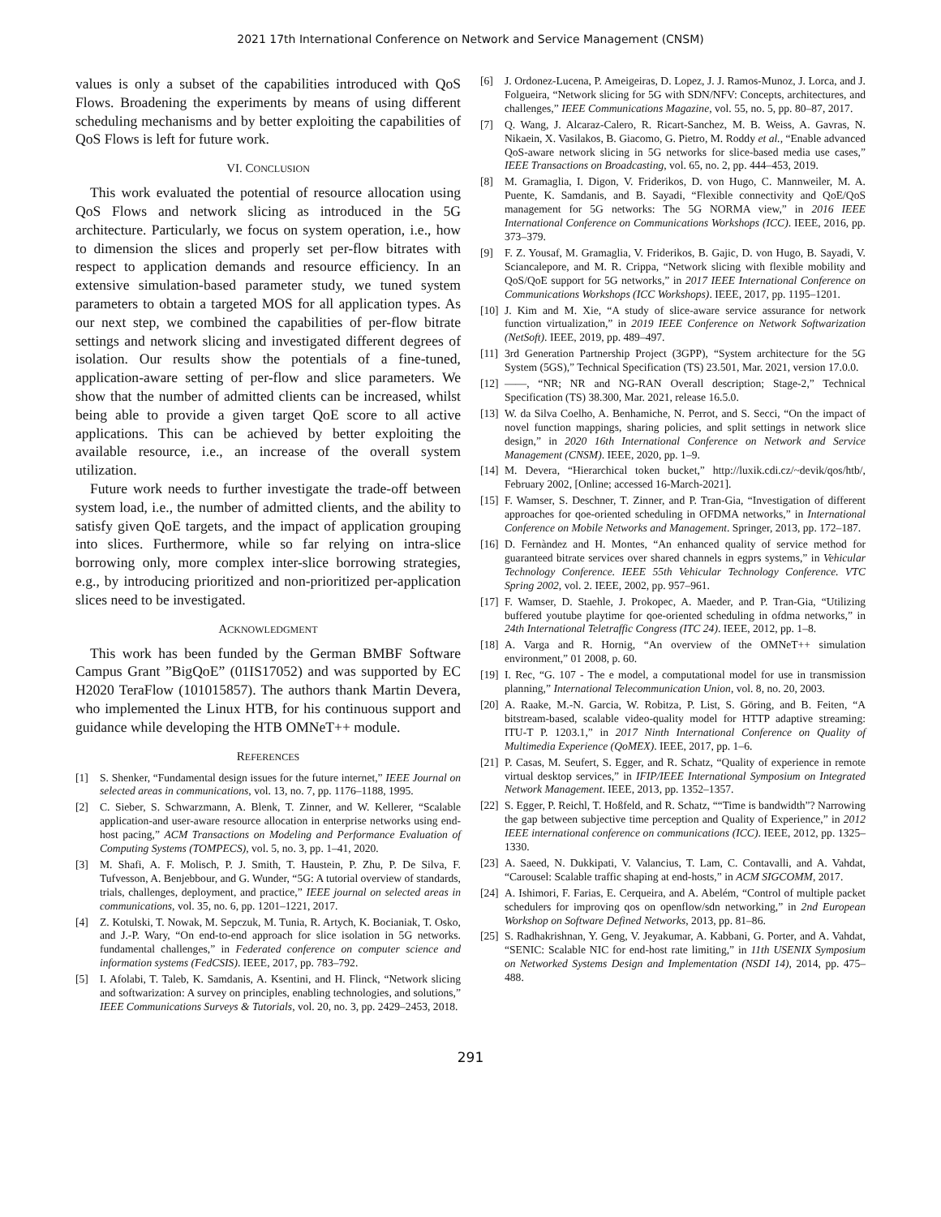2021 17th International Conference on Network and Service Management (CNSM)
values is only a subset of the capabilities introduced with QoS Flows. Broadening the experiments by means of using different scheduling mechanisms and by better exploiting the capabilities of QoS Flows is left for future work.
VI. CONCLUSION
This work evaluated the potential of resource allocation using QoS Flows and network slicing as introduced in the 5G architecture. Particularly, we focus on system operation, i.e., how to dimension the slices and properly set per-flow bitrates with respect to application demands and resource efficiency. In an extensive simulation-based parameter study, we tuned system parameters to obtain a targeted MOS for all application types. As our next step, we combined the capabilities of per-flow bitrate settings and network slicing and investigated different degrees of isolation. Our results show the potentials of a fine-tuned, application-aware setting of per-flow and slice parameters. We show that the number of admitted clients can be increased, whilst being able to provide a given target QoE score to all active applications. This can be achieved by better exploiting the available resource, i.e., an increase of the overall system utilization.
Future work needs to further investigate the trade-off between system load, i.e., the number of admitted clients, and the ability to satisfy given QoE targets, and the impact of application grouping into slices. Furthermore, while so far relying on intra-slice borrowing only, more complex inter-slice borrowing strategies, e.g., by introducing prioritized and non-prioritized per-application slices need to be investigated.
ACKNOWLEDGMENT
This work has been funded by the German BMBF Software Campus Grant ”BigQoE” (01IS17052) and was supported by EC H2020 TeraFlow (101015857). The authors thank Martin Devera, who implemented the Linux HTB, for his continuous support and guidance while developing the HTB OMNeT++ module.
REFERENCES
[1] S. Shenker, “Fundamental design issues for the future internet,” IEEE Journal on selected areas in communications, vol. 13, no. 7, pp. 1176–1188, 1995.
[2] C. Sieber, S. Schwarzmann, A. Blenk, T. Zinner, and W. Kellerer, “Scalable application-and user-aware resource allocation in enterprise networks using end-host pacing,” ACM Transactions on Modeling and Performance Evaluation of Computing Systems (TOMPECS), vol. 5, no. 3, pp. 1–41, 2020.
[3] M. Shafi, A. F. Molisch, P. J. Smith, T. Haustein, P. Zhu, P. De Silva, F. Tufvesson, A. Benjebbour, and G. Wunder, “5G: A tutorial overview of standards, trials, challenges, deployment, and practice,” IEEE journal on selected areas in communications, vol. 35, no. 6, pp. 1201–1221, 2017.
[4] Z. Kotulski, T. Nowak, M. Sepczuk, M. Tunia, R. Artych, K. Bocianiak, T. Osko, and J.-P. Wary, “On end-to-end approach for slice isolation in 5G networks. fundamental challenges,” in Federated conference on computer science and information systems (FedCSIS). IEEE, 2017, pp. 783–792.
[5] I. Afolabi, T. Taleb, K. Samdanis, A. Ksentini, and H. Flinck, “Network slicing and softwarization: A survey on principles, enabling technologies, and solutions,” IEEE Communications Surveys & Tutorials, vol. 20, no. 3, pp. 2429–2453, 2018.
[6] J. Ordonez-Lucena, P. Ameigeiras, D. Lopez, J. J. Ramos-Munoz, J. Lorca, and J. Folgueira, “Network slicing for 5G with SDN/NFV: Concepts, architectures, and challenges,” IEEE Communications Magazine, vol. 55, no. 5, pp. 80–87, 2017.
[7] Q. Wang, J. Alcaraz-Calero, R. Ricart-Sanchez, M. B. Weiss, A. Gavras, N. Nikaein, X. Vasilakos, B. Giacomo, G. Pietro, M. Roddy et al., “Enable advanced QoS-aware network slicing in 5G networks for slice-based media use cases,” IEEE Transactions on Broadcasting, vol. 65, no. 2, pp. 444–453, 2019.
[8] M. Gramaglia, I. Digon, V. Friderikos, D. von Hugo, C. Mannweiler, M. A. Puente, K. Samdanis, and B. Sayadi, “Flexible connectivity and QoE/QoS management for 5G networks: The 5G NORMA view,” in 2016 IEEE International Conference on Communications Workshops (ICC). IEEE, 2016, pp. 373–379.
[9] F. Z. Yousaf, M. Gramaglia, V. Friderikos, B. Gajic, D. von Hugo, B. Sayadi, V. Sciancalepore, and M. R. Crippa, “Network slicing with flexible mobility and QoS/QoE support for 5G networks,” in 2017 IEEE International Conference on Communications Workshops (ICC Workshops). IEEE, 2017, pp. 1195–1201.
[10] J. Kim and M. Xie, “A study of slice-aware service assurance for network function virtualization,” in 2019 IEEE Conference on Network Softwarization (NetSoft). IEEE, 2019, pp. 489–497.
[11] 3rd Generation Partnership Project (3GPP), “System architecture for the 5G System (5GS),” Technical Specification (TS) 23.501, Mar. 2021, version 17.0.0.
[12] ——, “NR; NR and NG-RAN Overall description; Stage-2,” Technical Specification (TS) 38.300, Mar. 2021, release 16.5.0.
[13] W. da Silva Coelho, A. Benhamiche, N. Perrot, and S. Secci, “On the impact of novel function mappings, sharing policies, and split settings in network slice design,” in 2020 16th International Conference on Network and Service Management (CNSM). IEEE, 2020, pp. 1–9.
[14] M. Devera, “Hierarchical token bucket,” http://luxik.cdi.cz/~devik/qos/htb/, February 2002, [Online; accessed 16-March-2021].
[15] F. Wamser, S. Deschner, T. Zinner, and P. Tran-Gia, “Investigation of different approaches for qoe-oriented scheduling in OFDMA networks,” in International Conference on Mobile Networks and Management. Springer, 2013, pp. 172–187.
[16] D. Fernàndez and H. Montes, “An enhanced quality of service method for guaranteed bitrate services over shared channels in egprs systems,” in Vehicular Technology Conference. IEEE 55th Vehicular Technology Conference. VTC Spring 2002, vol. 2. IEEE, 2002, pp. 957–961.
[17] F. Wamser, D. Staehle, J. Prokopec, A. Maeder, and P. Tran-Gia, “Utilizing buffered youtube playtime for qoe-oriented scheduling in ofdma networks,” in 24th International Teletraffic Congress (ITC 24). IEEE, 2012, pp. 1–8.
[18] A. Varga and R. Hornig, “An overview of the OMNeT++ simulation environment,” 01 2008, p. 60.
[19] I. Rec, “G. 107 - The e model, a computational model for use in transmission planning,” International Telecommunication Union, vol. 8, no. 20, 2003.
[20] A. Raake, M.-N. Garcia, W. Robitza, P. List, S. Göring, and B. Feiten, “A bitstream-based, scalable video-quality model for HTTP adaptive streaming: ITU-T P. 1203.1,” in 2017 Ninth International Conference on Quality of Multimedia Experience (QoMEX). IEEE, 2017, pp. 1–6.
[21] P. Casas, M. Seufert, S. Egger, and R. Schatz, “Quality of experience in remote virtual desktop services,” in IFIP/IEEE International Symposium on Integrated Network Management. IEEE, 2013, pp. 1352–1357.
[22] S. Egger, P. Reichl, T. Hoßfeld, and R. Schatz, ““Time is bandwidth”? Narrowing the gap between subjective time perception and Quality of Experience,” in 2012 IEEE international conference on communications (ICC). IEEE, 2012, pp. 1325–1330.
[23] A. Saeed, N. Dukkipati, V. Valancius, T. Lam, C. Contavalli, and A. Vahdat, “Carousel: Scalable traffic shaping at end-hosts,” in ACM SIGCOMM, 2017.
[24] A. Ishimori, F. Farias, E. Cerqueira, and A. Abelém, “Control of multiple packet schedulers for improving qos on openflow/sdn networking,” in 2nd European Workshop on Software Defined Networks, 2013, pp. 81–86.
[25] S. Radhakrishnan, Y. Geng, V. Jeyakumar, A. Kabbani, G. Porter, and A. Vahdat, “SENIC: Scalable NIC for end-host rate limiting,” in 11th USENIX Symposium on Networked Systems Design and Implementation (NSDI 14), 2014, pp. 475–488.
291